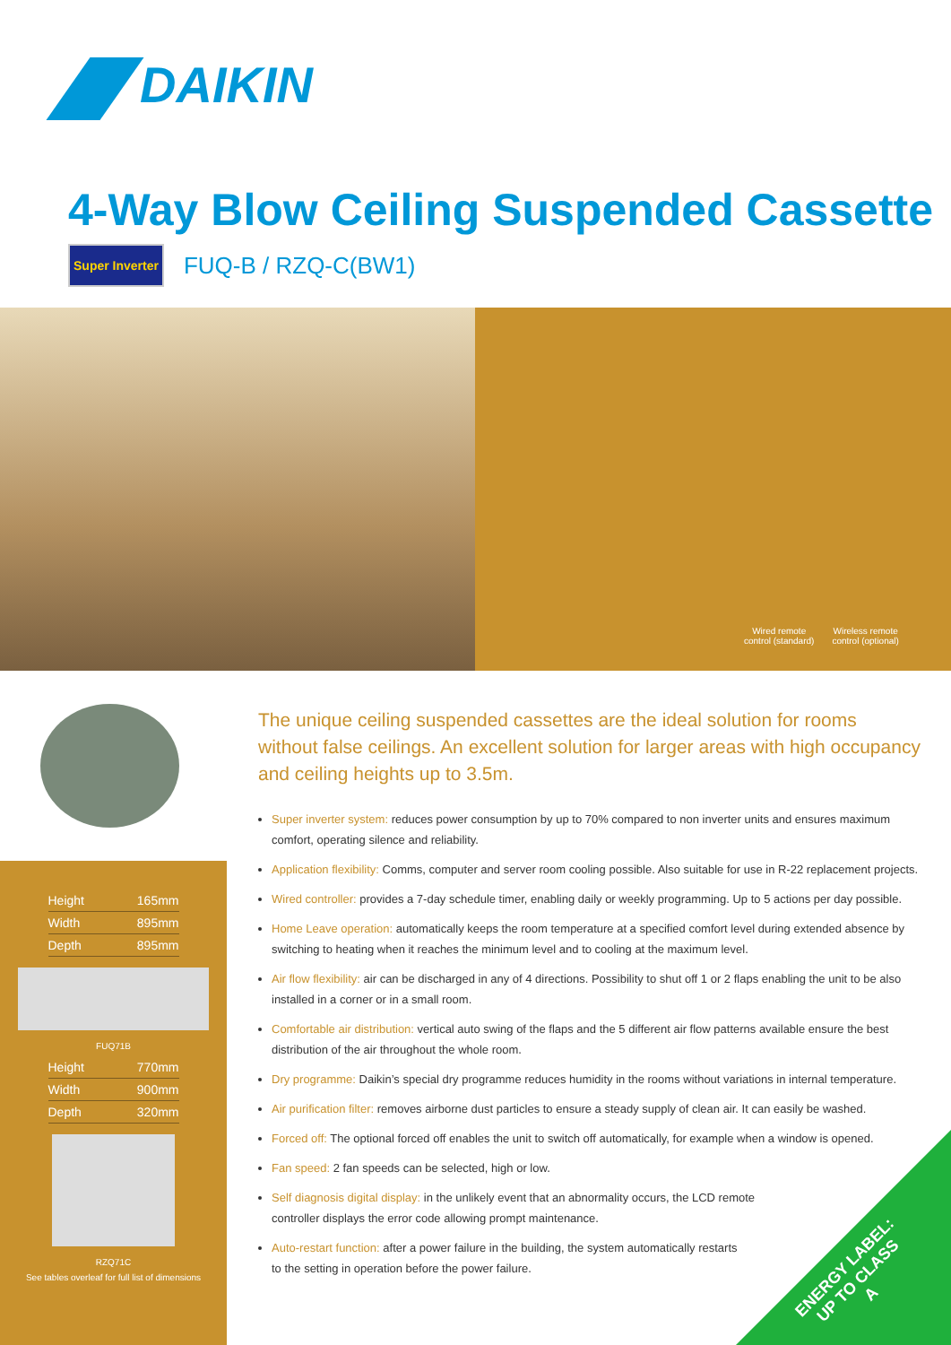DAIKIN
4-Way Blow Ceiling Suspended Cassette
Super Inverter
FUQ-B / RZQ-C(BW1)
Wired remote
control (standard)
Wireless remote
control (optional)
| Height | 165mm |
| Width | 895mm |
| Depth | 895mm |
FUQ71B
| Height | 770mm |
| Width | 900mm |
| Depth | 320mm |
RZQ71C
See tables overleaf for full list of dimensions
The unique ceiling suspended cassettes are the ideal solution for rooms without false ceilings. An excellent solution for larger areas with high occupancy and ceiling heights up to 3.5m.
Super inverter system: reduces power consumption by up to 70% compared to non inverter units and ensures maximum comfort, operating silence and reliability.
Application flexibility: Comms, computer and server room cooling possible. Also suitable for use in R-22 replacement projects.
Wired controller: provides a 7-day schedule timer, enabling daily or weekly programming. Up to 5 actions per day possible.
Home Leave operation: automatically keeps the room temperature at a specified comfort level during extended absence by switching to heating when it reaches the minimum level and to cooling at the maximum level.
Air flow flexibility: air can be discharged in any of 4 directions. Possibility to shut off 1 or 2 flaps enabling the unit to be also installed in a corner or in a small room.
Comfortable air distribution: vertical auto swing of the flaps and the 5 different air flow patterns available ensure the best distribution of the air throughout the whole room.
Dry programme: Daikin’s special dry programme reduces humidity in the rooms without variations in internal temperature.
Air purification filter: removes airborne dust particles to ensure a steady supply of clean air. It can easily be washed.
Forced off: The optional forced off enables the unit to switch off automatically, for example when a window is opened.
Fan speed: 2 fan speeds can be selected, high or low.
Self diagnosis digital display: in the unlikely event that an abnormality occurs, the LCD remote
controller displays the error code allowing prompt maintenance.
Auto-restart function: after a power failure in the building, the system automatically restarts
to the setting in operation before the power failure.
ENERGY LABEL:
UP TO CLASS
A